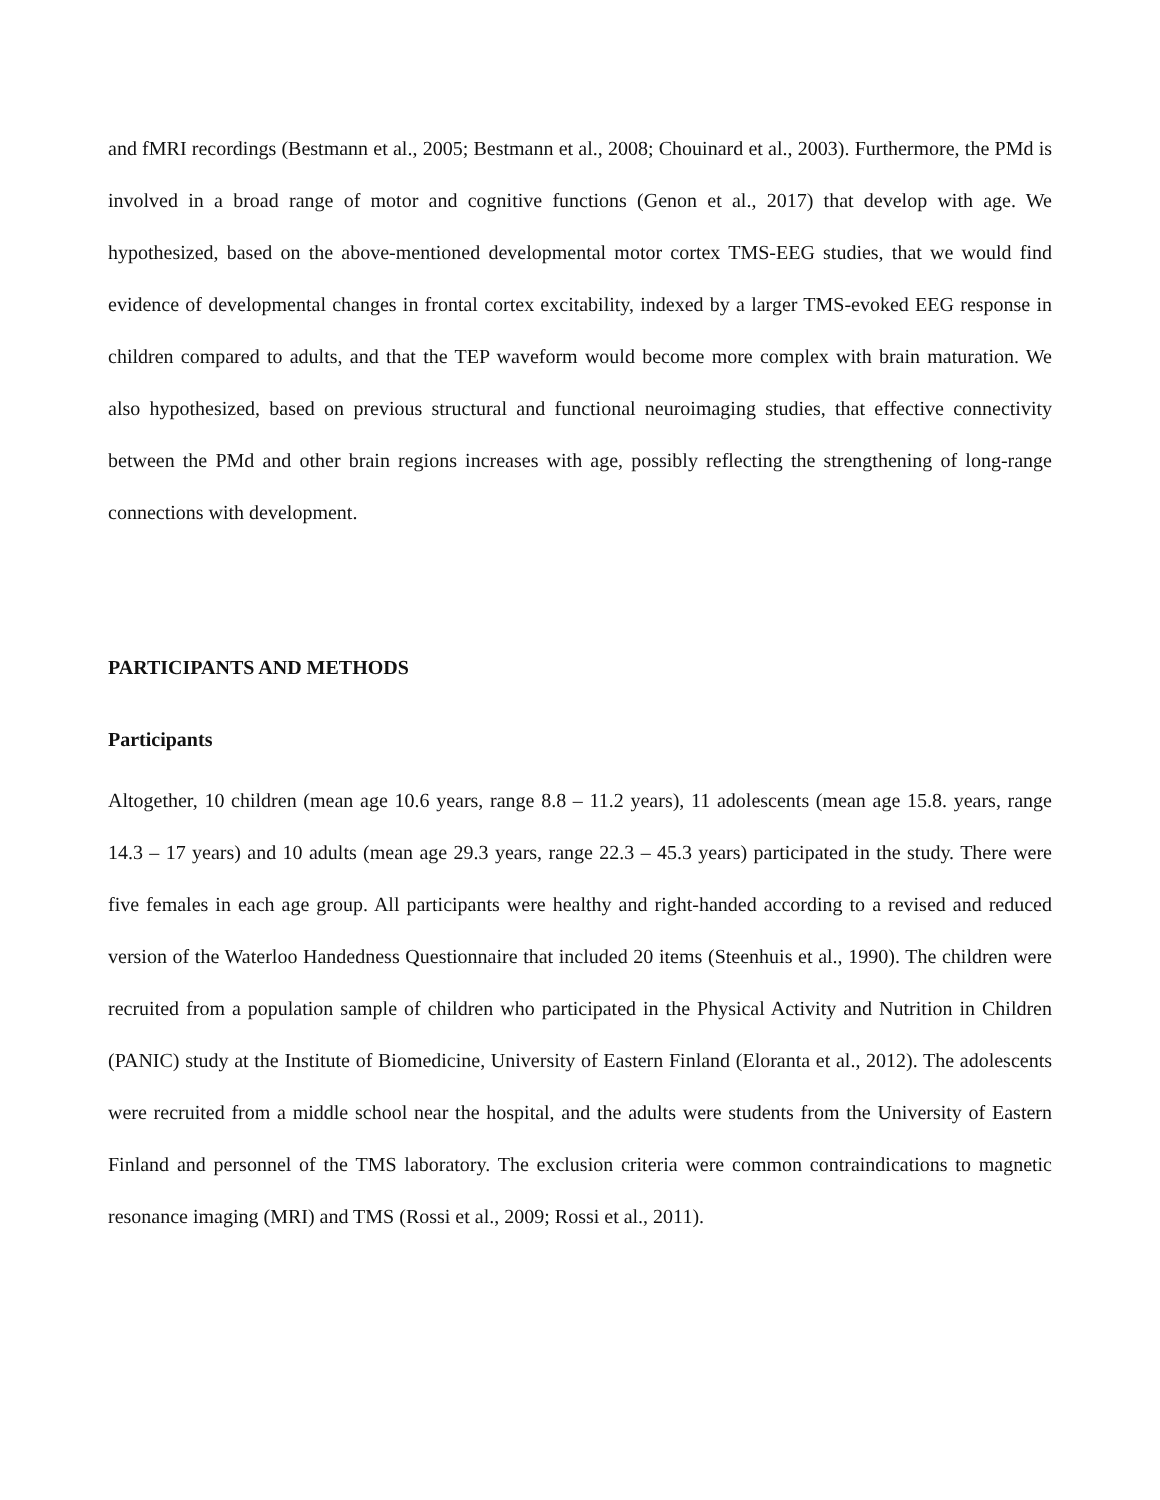and fMRI recordings (Bestmann et al., 2005; Bestmann et al., 2008; Chouinard et al., 2003). Furthermore, the PMd is involved in a broad range of motor and cognitive functions (Genon et al., 2017) that develop with age. We hypothesized, based on the above-mentioned developmental motor cortex TMS-EEG studies, that we would find evidence of developmental changes in frontal cortex excitability, indexed by a larger TMS-evoked EEG response in children compared to adults, and that the TEP waveform would become more complex with brain maturation. We also hypothesized, based on previous structural and functional neuroimaging studies, that effective connectivity between the PMd and other brain regions increases with age, possibly reflecting the strengthening of long-range connections with development.
PARTICIPANTS AND METHODS
Participants
Altogether, 10 children (mean age 10.6 years, range 8.8 – 11.2 years), 11 adolescents (mean age 15.8. years, range 14.3 – 17 years) and 10 adults (mean age 29.3 years, range 22.3 – 45.3 years) participated in the study. There were five females in each age group. All participants were healthy and right-handed according to a revised and reduced version of the Waterloo Handedness Questionnaire that included 20 items (Steenhuis et al., 1990). The children were recruited from a population sample of children who participated in the Physical Activity and Nutrition in Children (PANIC) study at the Institute of Biomedicine, University of Eastern Finland (Eloranta et al., 2012). The adolescents were recruited from a middle school near the hospital, and the adults were students from the University of Eastern Finland and personnel of the TMS laboratory. The exclusion criteria were common contraindications to magnetic resonance imaging (MRI) and TMS (Rossi et al., 2009; Rossi et al., 2011).